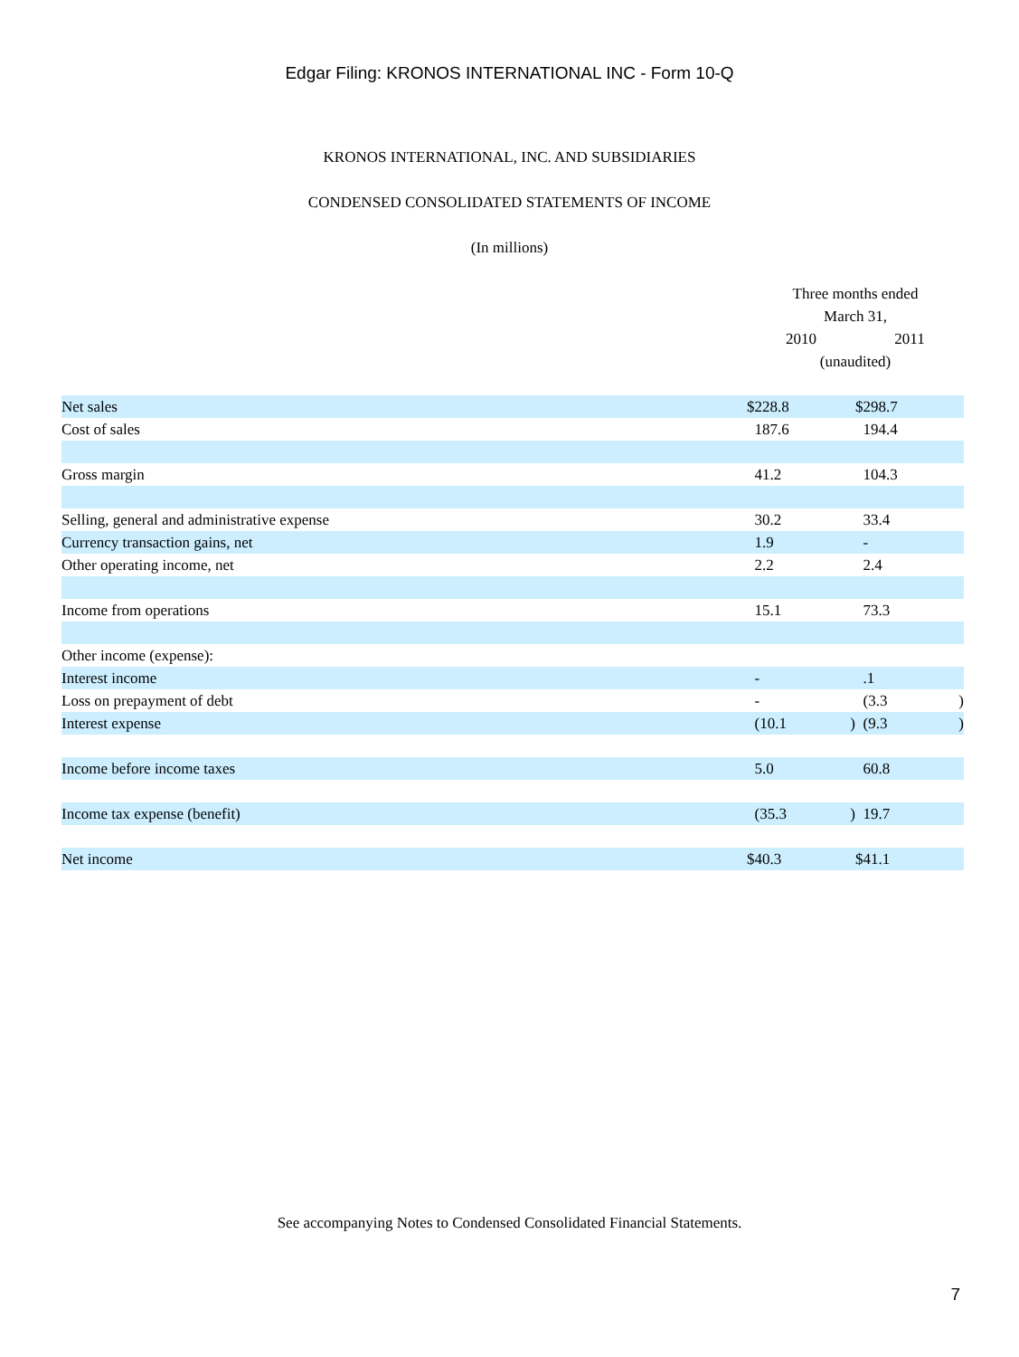Edgar Filing: KRONOS INTERNATIONAL INC - Form 10-Q
KRONOS INTERNATIONAL, INC. AND SUBSIDIARIES
CONDENSED CONSOLIDATED STATEMENTS OF INCOME
(In millions)
| | Three months ended March 31, | | | |
| | 2010 | | 2011 | |
| | (unaudited) | | | |
| Net sales | $228.8 | | $298.7 | |
| Cost of sales | 187.6 | | 194.4 | |
| Gross margin | 41.2 | | 104.3 | |
| Selling, general and administrative expense | 30.2 | | 33.4 | |
| Currency transaction gains, net | 1.9 | | - | |
| Other operating income, net | 2.2 | | 2.4 | |
| Income from operations | 15.1 | | 73.3 | |
| Other income (expense): | | | | |
| Interest income | - | | .1 | |
| Loss on prepayment of debt | - | | (3.3 | ) |
| Interest expense | (10.1 | ) | (9.3 | ) |
| Income before income taxes | 5.0 | | 60.8 | |
| Income tax expense (benefit) | (35.3 | ) | 19.7 | |
| Net income | $40.3 | | $41.1 | |
See accompanying Notes to Condensed Consolidated Financial Statements.
7